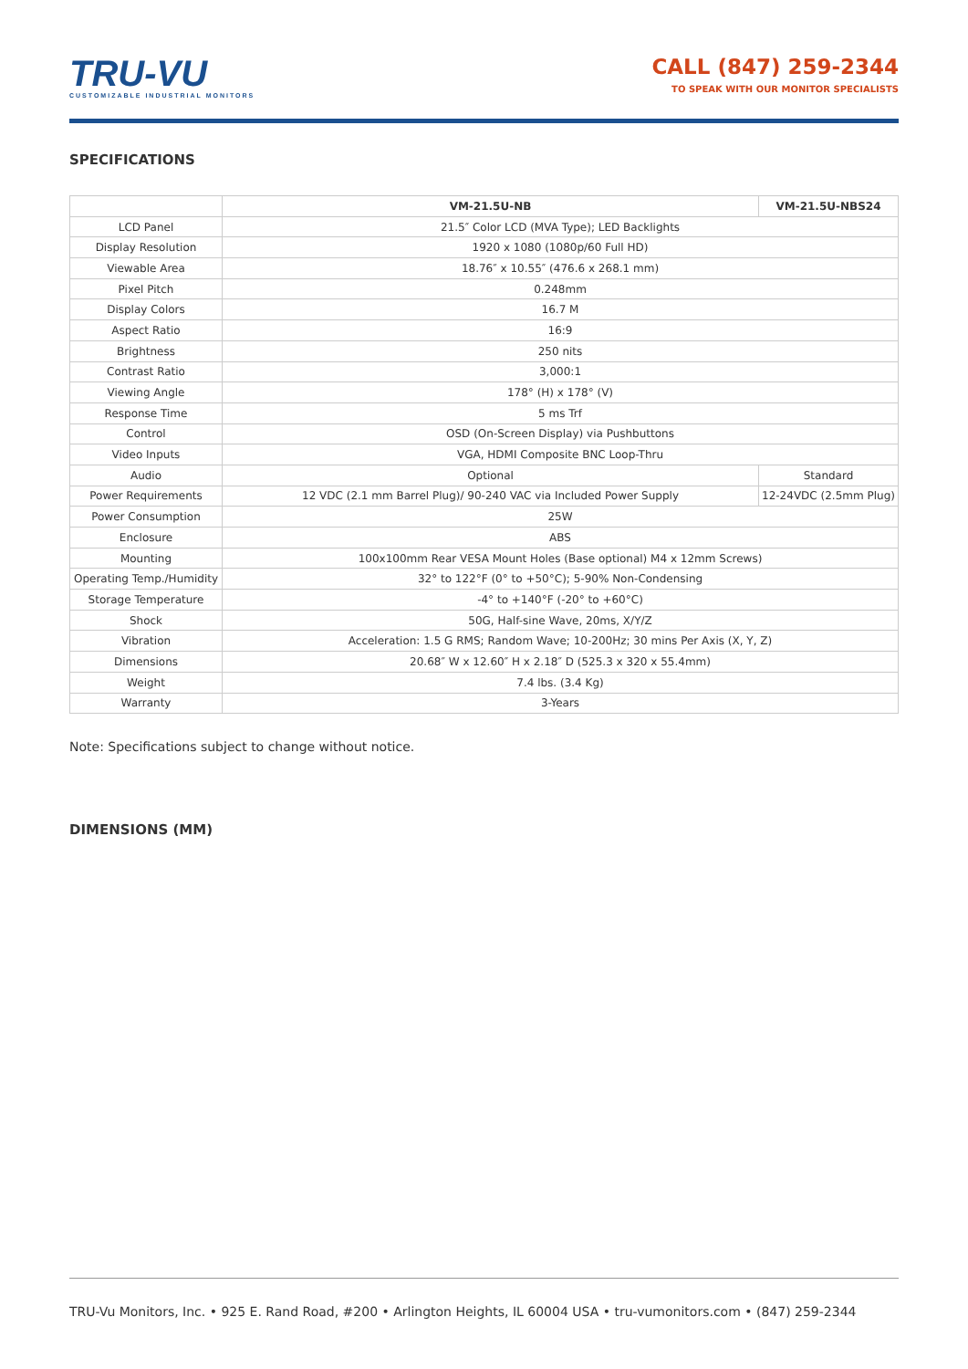TRU-VU
CUSTOMIZABLE INDUSTRIAL MONITORS
CALL (847) 259-2344
TO SPEAK WITH OUR MONITOR SPECIALISTS
SPECIFICATIONS
| | VM-21.5U-NB | VM-21.5U-NBS24 |
| --- | --- | --- |
| LCD Panel | 21.5″ Color LCD (MVA Type); LED Backlights | |
| Display Resolution | 1920 x 1080 (1080p/60 Full HD) | |
| Viewable Area | 18.76″ x 10.55″ (476.6 x 268.1 mm) | |
| Pixel Pitch | 0.248mm | |
| Display Colors | 16.7 M | |
| Aspect Ratio | 16:9 | |
| Brightness | 250 nits | |
| Contrast Ratio | 3,000:1 | |
| Viewing Angle | 178° (H) x 178° (V) | |
| Response Time | 5 ms Trf | |
| Control | OSD (On-Screen Display) via Pushbuttons | |
| Video Inputs | VGA, HDMI Composite BNC Loop-Thru | |
| Audio | Optional | Standard |
| Power Requirements | 12 VDC (2.1 mm Barrel Plug)/ 90-240 VAC via Included Power Supply | 12-24VDC (2.5mm Plug) |
| Power Consumption | 25W | |
| Enclosure | ABS | |
| Mounting | 100x100mm Rear VESA Mount Holes (Base optional) M4 x 12mm Screws) | |
| Operating Temp./Humidity | 32° to 122°F (0° to +50°C); 5-90% Non-Condensing | |
| Storage Temperature | -4° to +140°F (-20° to +60°C) | |
| Shock | 50G, Half-sine Wave, 20ms, X/Y/Z | |
| Vibration | Acceleration: 1.5 G RMS; Random Wave; 10-200Hz; 30 mins Per Axis (X, Y, Z) | |
| Dimensions | 20.68″ W x 12.60″ H x 2.18″ D (525.3 x 320 x 55.4mm) | |
| Weight | 7.4 lbs. (3.4 Kg) | |
| Warranty | 3-Years | |
Note: Specifications subject to change without notice.
DIMENSIONS (MM)
TRU-Vu Monitors, Inc. • 925 E. Rand Road, #200 • Arlington Heights, IL 60004 USA • tru-vumonitors.com • (847) 259-2344